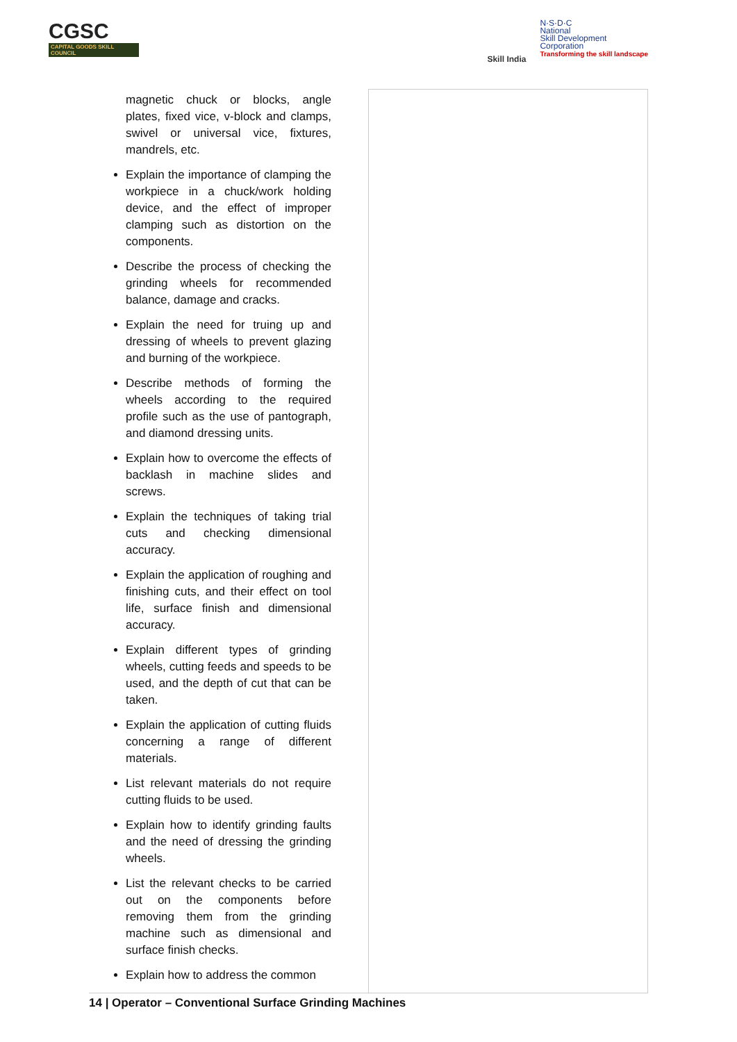CGSC
CAPITAL GOODS SKILL COUNCIL
Skill India
N·S·D·C
National
Skill Development
Corporation
Transforming the skill landscape
| magnetic chuck or blocks, angle plates, fixed vice, v-block and clamps, swivel or universal vice, fixtures, mandrels, etc. Explain the importance of clamping the workpiece in a chuck/work holding device, and the effect of improper clamping such as distortion on the components. Describe the process of checking the grinding wheels for recommended balance, damage and cracks. Explain the need for truing up and dressing of wheels to prevent glazing and burning of the workpiece. Describe methods of forming the wheels according to the required profile such as the use of pantograph, and diamond dressing units. Explain how to overcome the effects of backlash in machine slides and screws. Explain the techniques of taking trial cuts and checking dimensional accuracy. Explain the application of roughing and finishing cuts, and their effect on tool life, surface finish and dimensional accuracy. Explain different types of grinding wheels, cutting feeds and speeds to be used, and the depth of cut that can be taken. Explain the application of cutting fluids concerning a range of different materials. List relevant materials do not require cutting fluids to be used. Explain how to identify grinding faults and the need of dressing the grinding wheels. List the relevant checks to be carried out on the components before removing them from the grinding machine such as dimensional and surface finish checks. Explain how to address the common | |
14 | Operator – Conventional Surface Grinding Machines